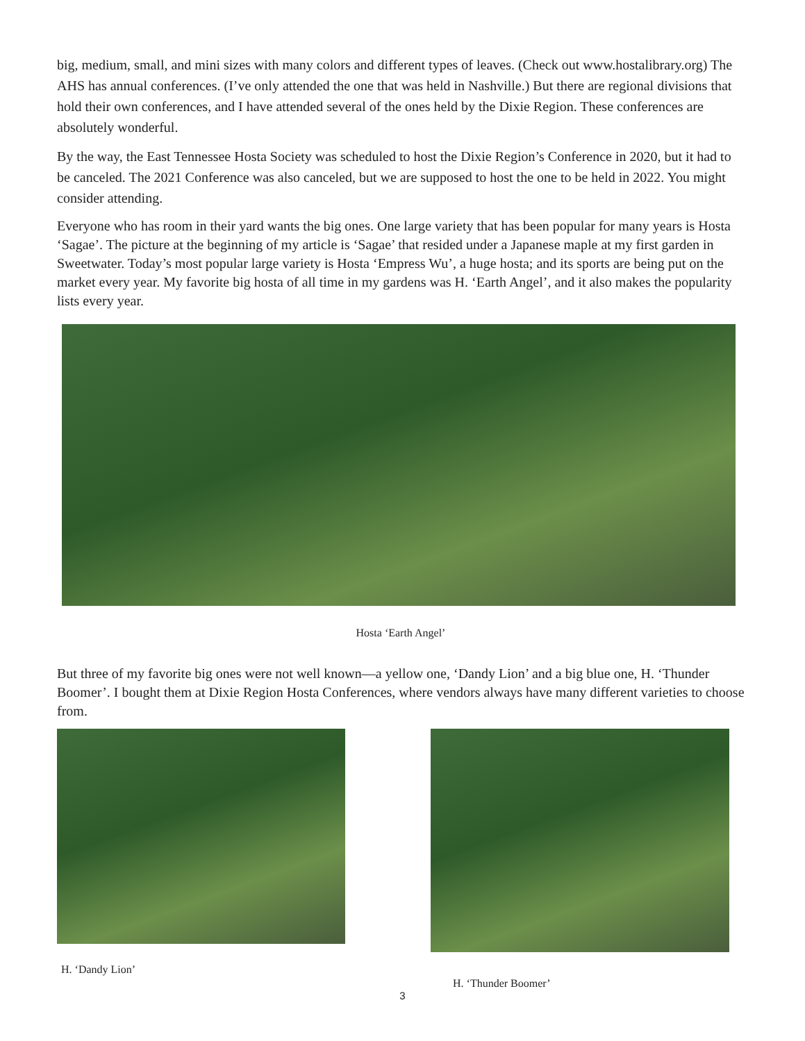big, medium, small, and mini sizes with many colors and different types of leaves. (Check out www.hostalibrary.org) The AHS has annual conferences. (I’ve only attended the one that was held in Nashville.) But there are regional divisions that hold their own conferences, and I have attended several of the ones held by the Dixie Region. These conferences are absolutely wonderful.
By the way, the East Tennessee Hosta Society was scheduled to host the Dixie Region’s Conference in 2020, but it had to be canceled. The 2021 Conference was also canceled, but we are supposed to host the one to be held in 2022. You might consider attending.
Everyone who has room in their yard wants the big ones. One large variety that has been popular for many years is Hosta ‘Sagae’. The picture at the beginning of my article is ‘Sagae’ that resided under a Japanese maple at my first garden in Sweetwater. Today’s most popular large variety is Hosta ‘Empress Wu’, a huge hosta; and its sports are being put on the market every year. My favorite big hosta of all time in my gardens was H. ‘Earth Angel’, and it also makes the popularity lists every year.
Hosta ‘Earth Angel’
But three of my favorite big ones were not well known—a yellow one, ‘Dandy Lion’ and a big blue one, H. ‘Thunder Boomer’. I bought them at Dixie Region Hosta Conferences, where vendors always have many different varieties to choose from.
H. ‘Dandy Lion’
H. ‘Thunder Boomer’
3